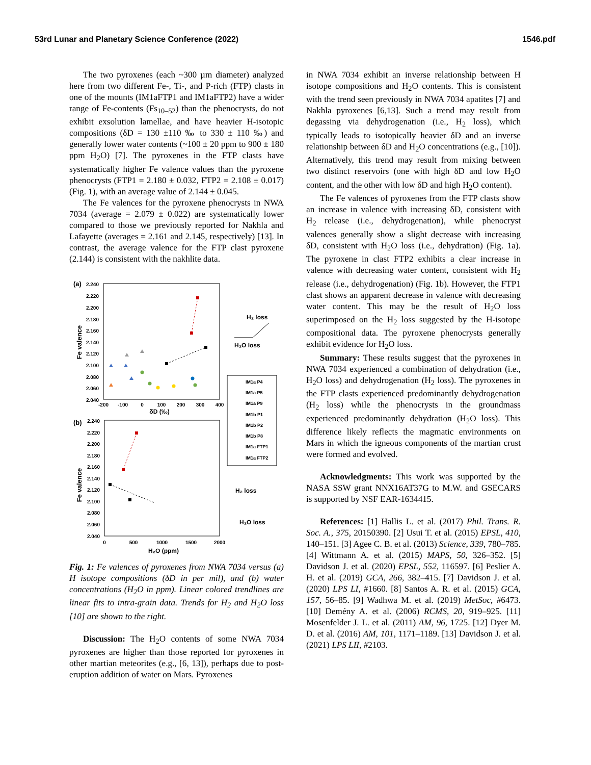53rd Lunar and Planetary Science Conference (2022) 1546.pdf
The two pyroxenes (each ~300 µm diameter) analyzed here from two different Fe-, Ti-, and P-rich (FTP) clasts in one of the mounts (IM1aFTP1 and IM1aFTP2) have a wider range of Fe-contents (Fs<sub>10–52</sub>) than the phenocrysts, do not exhibit exsolution lamellae, and have heavier H-isotopic compositions (δD = 130 ±110 ‰ to 330 ± 110 ‰) and generally lower water contents (~100 ± 20 ppm to 900 ± 180 ppm H<sub>2</sub>O) [7]. The pyroxenes in the FTP clasts have systematically higher Fe valence values than the pyroxene phenocrysts (FTP1 = 2.180 ± 0.032, FTP2 = 2.108 ± 0.017) (Fig. 1), with an average value of 2.144 ± 0.045.
The Fe valences for the pyroxene phenocrysts in NWA 7034 (average = 2.079 ± 0.022) are systematically lower compared to those we previously reported for Nakhla and Lafayette (averages = 2.161 and 2.145, respectively) [13]. In contrast, the average valence for the FTP clast pyroxene (2.144) is consistent with the nakhlite data.
(a)
2.240
2.220
2.200
2.180
2.160
2.140
2.120
2.100
2.080
2.060
2.040
-200
-100
0
100
200
300
400
δD (‰)
Fe valence
H₂ loss
H₂O loss
IM1a P4
IM1a P5
IM1a P9
IM1b P1
IM1b P2
IM1b P8
IM1a FTP1
IM1a FTP2
(b)
2.240
2.220
2.200
2.180
2.160
2.140
2.120
2.100
2.080
2.060
2.040
0
500
1000
1500
2000
H₂O (ppm)
Fe valence
H₂ loss
H₂O loss
Fig. 1: Fe valences of pyroxenes from NWA 7034 versus (a) H isotope compositions (δD in per mil), and (b) water concentrations (H<sub>2</sub>O in ppm). Linear colored trendlines are linear fits to intra-grain data. Trends for H<sub>2</sub> and H<sub>2</sub>O loss [10] are shown to the right.
Discussion: The H<sub>2</sub>O contents of some NWA 7034 pyroxenes are higher than those reported for pyroxenes in other martian meteorites (e.g., [6, 13]), perhaps due to post-eruption addition of water on Mars. Pyroxenes
in NWA 7034 exhibit an inverse relationship between H isotope compositions and H<sub>2</sub>O contents. This is consistent with the trend seen previously in NWA 7034 apatites [7] and Nakhla pyroxenes [6,13]. Such a trend may result from degassing via dehydrogenation (i.e., H<sub>2</sub> loss), which typically leads to isotopically heavier δD and an inverse relationship between δD and H<sub>2</sub>O concentrations (e.g., [10]). Alternatively, this trend may result from mixing between two distinct reservoirs (one with high δD and low H<sub>2</sub>O content, and the other with low δD and high H<sub>2</sub>O content).
The Fe valences of pyroxenes from the FTP clasts show an increase in valence with increasing δD, consistent with H<sub>2</sub> release (i.e., dehydrogenation), while phenocryst valences generally show a slight decrease with increasing δD, consistent with H<sub>2</sub>O loss (i.e., dehydration) (Fig. 1a). The pyroxene in clast FTP2 exhibits a clear increase in valence with decreasing water content, consistent with H<sub>2</sub> release (i.e., dehydrogenation) (Fig. 1b). However, the FTP1 clast shows an apparent decrease in valence with decreasing water content. This may be the result of H<sub>2</sub>O loss superimposed on the H<sub>2</sub> loss suggested by the H-isotope compositional data. The pyroxene phenocrysts generally exhibit evidence for H<sub>2</sub>O loss.
Summary: These results suggest that the pyroxenes in NWA 7034 experienced a combination of dehydration (i.e., H<sub>2</sub>O loss) and dehydrogenation (H<sub>2</sub> loss). The pyroxenes in the FTP clasts experienced predominantly dehydrogenation (H<sub>2</sub> loss) while the phenocrysts in the groundmass experienced predominantly dehydration (H<sub>2</sub>O loss). This difference likely reflects the magmatic environments on Mars in which the igneous components of the martian crust were formed and evolved.
Acknowledgments: This work was supported by the NASA SSW grant NNX16AT37G to M.W. and GSECARS is supported by NSF EAR-1634415.
References: [1] Hallis L. et al. (2017) Phil. Trans. R. Soc. A., 375, 20150390. [2] Usui T. et al. (2015) EPSL, 410, 140–151. [3] Agee C. B. et al. (2013) Science, 339, 780–785. [4] Wittmann A. et al. (2015) MAPS, 50, 326–352. [5] Davidson J. et al. (2020) EPSL, 552, 116597. [6] Peslier A. H. et al. (2019) GCA, 266, 382–415. [7] Davidson J. et al. (2020) LPS LI, #1660. [8] Santos A. R. et al. (2015) GCA, 157, 56–85. [9] Wadhwa M. et al. (2019) MetSoc, #6473. [10] Demény A. et al. (2006) RCMS, 20, 919–925. [11] Mosenfelder J. L. et al. (2011) AM, 96, 1725. [12] Dyer M. D. et al. (2016) AM, 101, 1171–1189. [13] Davidson J. et al. (2021) LPS LII, #2103.